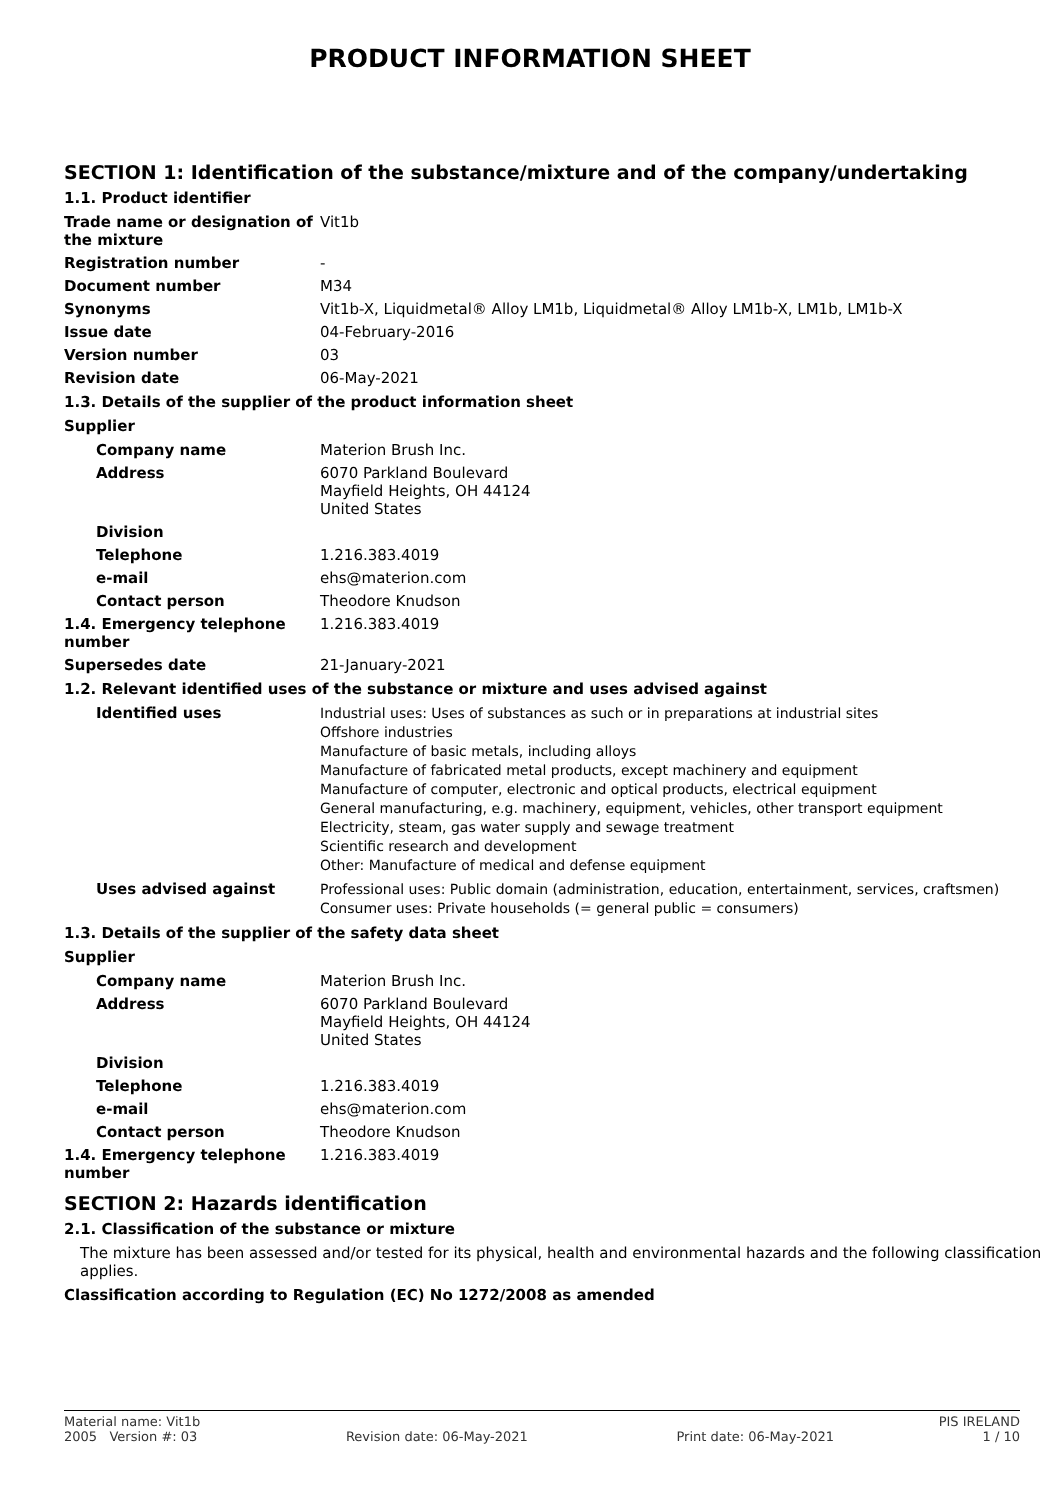PRODUCT INFORMATION SHEET
SECTION 1: Identification of the substance/mixture and of the company/undertaking
1.1. Product identifier
Trade name or designation of the mixture
Vit1b
Registration number -
Document number M34
Synonyms Vit1b-X, Liquidmetal® Alloy LM1b, Liquidmetal® Alloy LM1b-X, LM1b, LM1b-X
Issue date 04-February-2016
Version number 03
Revision date 06-May-2021
1.3. Details of the supplier of the product information sheet
Supplier
Company name Materion Brush Inc.
Address 6070 Parkland Boulevard
Mayfield Heights, OH 44124
United States
Division
Telephone 1.216.383.4019
e-mail ehs@materion.com
Contact person Theodore Knudson
1.4. Emergency telephone number
1.216.383.4019
Supersedes date 21-January-2021
1.2. Relevant identified uses of the substance or mixture and uses advised against
Identified uses
Industrial uses: Uses of substances as such or in preparations at industrial sites
Offshore industries
Manufacture of basic metals, including alloys
Manufacture of fabricated metal products, except machinery and equipment
Manufacture of computer, electronic and optical products, electrical equipment
General manufacturing, e.g. machinery, equipment, vehicles, other transport equipment
Electricity, steam, gas water supply and sewage treatment
Scientific research and development
Other: Manufacture of medical and defense equipment
Uses advised against
Professional uses: Public domain (administration, education, entertainment, services, craftsmen)
Consumer uses: Private households (= general public = consumers)
1.3. Details of the supplier of the safety data sheet
Supplier
Company name Materion Brush Inc.
Address 6070 Parkland Boulevard
Mayfield Heights, OH 44124
United States
Division
Telephone 1.216.383.4019
e-mail ehs@materion.com
Contact person Theodore Knudson
1.4. Emergency telephone number
1.216.383.4019
SECTION 2: Hazards identification
2.1. Classification of the substance or mixture
The mixture has been assessed and/or tested for its physical, health and environmental hazards and the following classification applies.
Classification according to Regulation (EC) No 1272/2008 as amended
Material name: Vit1b PIS IRELAND
2005 Version #: 03 Revision date: 06-May-2021 Print date: 06-May-2021 1 / 10